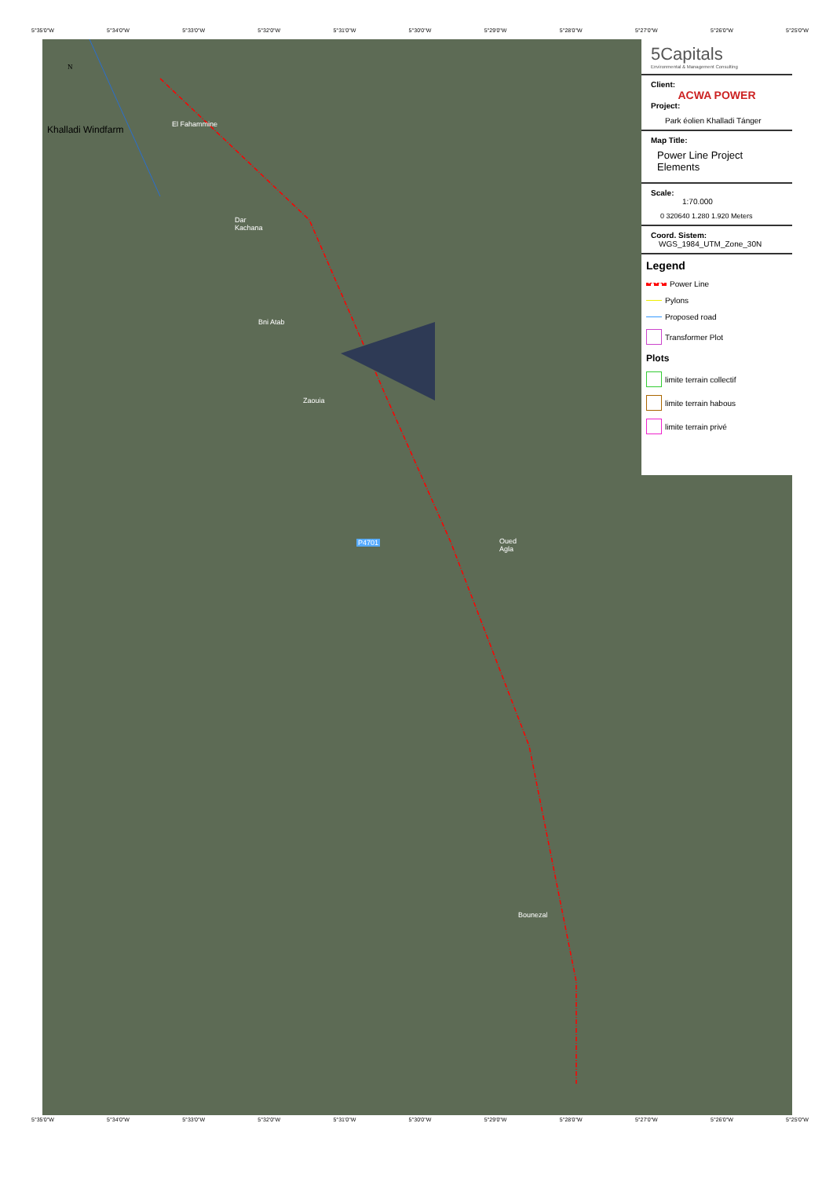5°35'0"W 5°34'0"W 5°33'0"W 5°32'0"W 5°31'0"W 5°30'0"W 5°29'0"W 5°28'0"W 5°27'0"W 5°26'0"W 5°25'0"W
Khalladi Windfarm El Fahammine
Dar
Kachana
Bni Atab
Zaouia
P4701
Oued
Agla
Bounezal
N
5Capitals
Environmental & Management Consulting
Client:
ACWA POWER
Project:
Park éolien Khalladi Tánger
Map Title:
Power Line Project Elements
Scale:
1:70.000
0 320640 1.280 1.920 Meters
Coord. Sistem:
WGS_1984_UTM_Zone_30N
Legend
Power Line
Pylons
Proposed road
Transformer Plot
Plots
limite terrain collectif
limite terrain habous
limite terrain privé
5°35'0"W 5°34'0"W 5°33'0"W 5°32'0"W 5°31'0"W 5°30'0"W 5°29'0"W 5°28'0"W 5°27'0"W 5°26'0"W 5°25'0"W